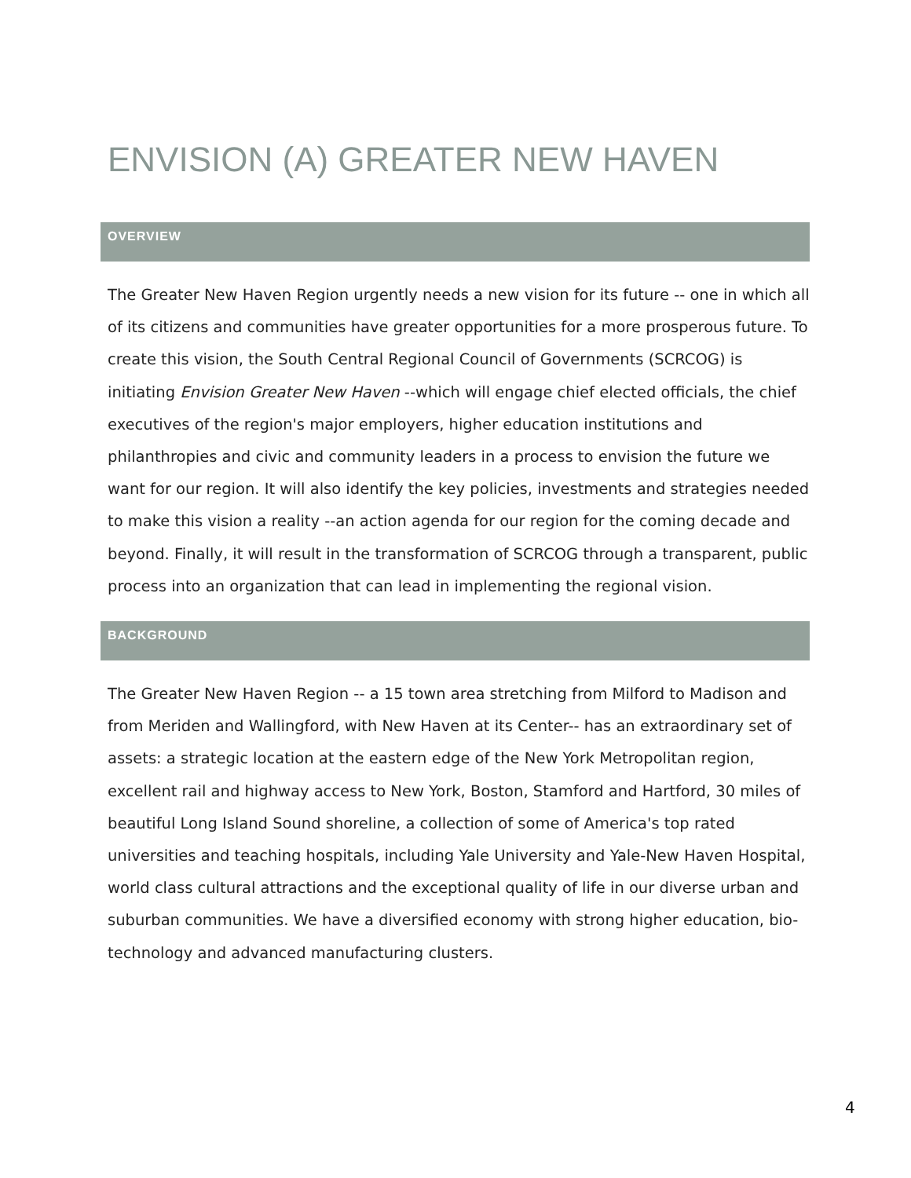ENVISION (A) GREATER NEW HAVEN
OVERVIEW
The Greater New Haven Region urgently needs a new vision for its future -- one in which all of its citizens and communities have greater opportunities for a more prosperous future. To create this vision, the South Central Regional Council of Governments (SCRCOG) is initiating Envision Greater New Haven --which will engage chief elected officials, the chief executives of the region's major employers, higher education institutions and philanthropies and civic and community leaders in a process to envision the future we want for our region. It will also identify the key policies, investments and strategies needed to make this vision a reality --an action agenda for our region for the coming decade and beyond. Finally, it will result in the transformation of SCRCOG through a transparent, public process into an organization that can lead in implementing the regional vision.
BACKGROUND
The Greater New Haven Region -- a 15 town area stretching from Milford to Madison and from Meriden and Wallingford, with New Haven at its Center-- has an extraordinary set of assets: a strategic location at the eastern edge of the New York Metropolitan region, excellent rail and highway access to New York, Boston, Stamford and Hartford, 30 miles of beautiful Long Island Sound shoreline, a collection of some of America's top rated universities and teaching hospitals, including Yale University and Yale-New Haven Hospital, world class cultural attractions and the exceptional quality of life in our diverse urban and suburban communities. We have a diversified economy with strong higher education, bio-technology and advanced manufacturing clusters.
4